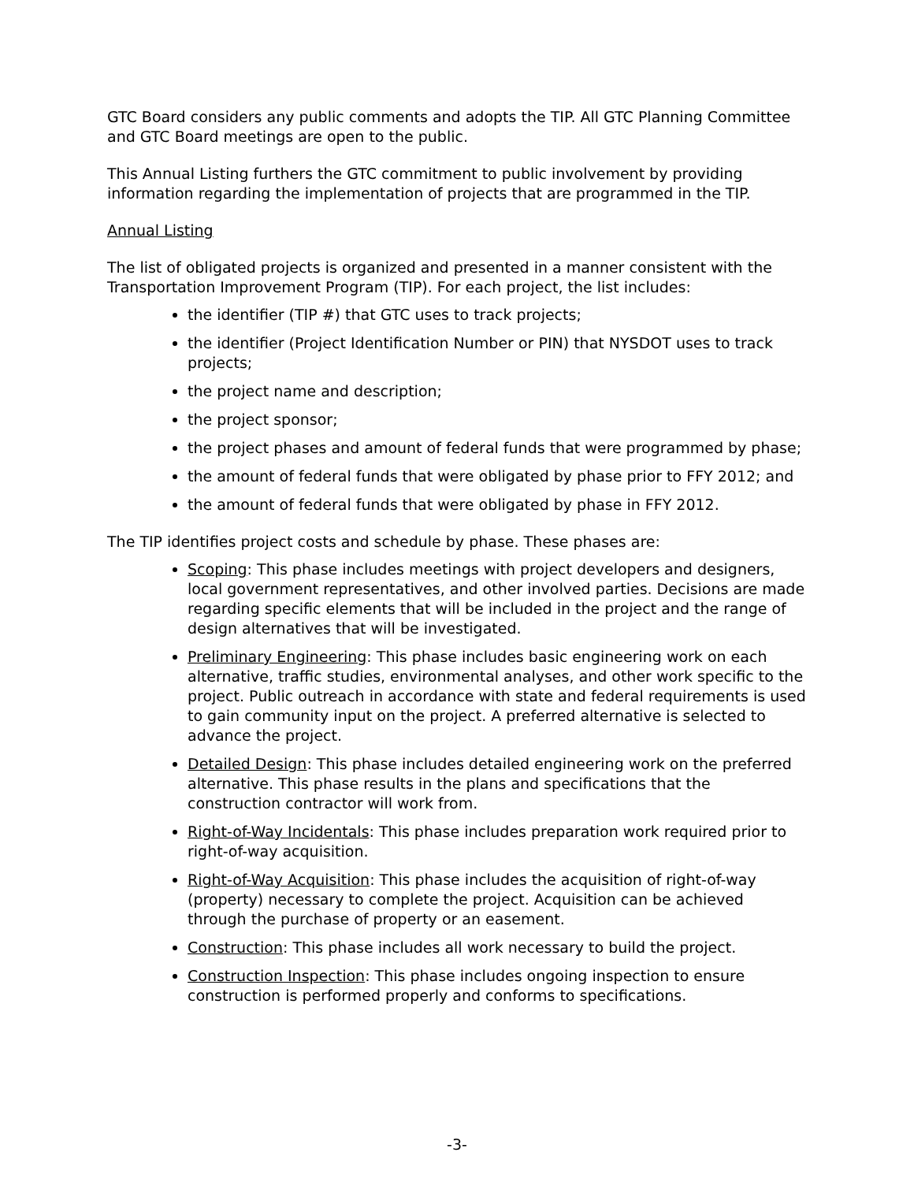GTC Board considers any public comments and adopts the TIP. All GTC Planning Committee and GTC Board meetings are open to the public.
This Annual Listing furthers the GTC commitment to public involvement by providing information regarding the implementation of projects that are programmed in the TIP.
Annual Listing
The list of obligated projects is organized and presented in a manner consistent with the Transportation Improvement Program (TIP). For each project, the list includes:
the identifier (TIP #) that GTC uses to track projects;
the identifier (Project Identification Number or PIN) that NYSDOT uses to track projects;
the project name and description;
the project sponsor;
the project phases and amount of federal funds that were programmed by phase;
the amount of federal funds that were obligated by phase prior to FFY 2012; and
the amount of federal funds that were obligated by phase in FFY 2012.
The TIP identifies project costs and schedule by phase. These phases are:
Scoping: This phase includes meetings with project developers and designers, local government representatives, and other involved parties. Decisions are made regarding specific elements that will be included in the project and the range of design alternatives that will be investigated.
Preliminary Engineering: This phase includes basic engineering work on each alternative, traffic studies, environmental analyses, and other work specific to the project. Public outreach in accordance with state and federal requirements is used to gain community input on the project. A preferred alternative is selected to advance the project.
Detailed Design: This phase includes detailed engineering work on the preferred alternative. This phase results in the plans and specifications that the construction contractor will work from.
Right-of-Way Incidentals: This phase includes preparation work required prior to right-of-way acquisition.
Right-of-Way Acquisition: This phase includes the acquisition of right-of-way (property) necessary to complete the project. Acquisition can be achieved through the purchase of property or an easement.
Construction: This phase includes all work necessary to build the project.
Construction Inspection: This phase includes ongoing inspection to ensure construction is performed properly and conforms to specifications.
-3-